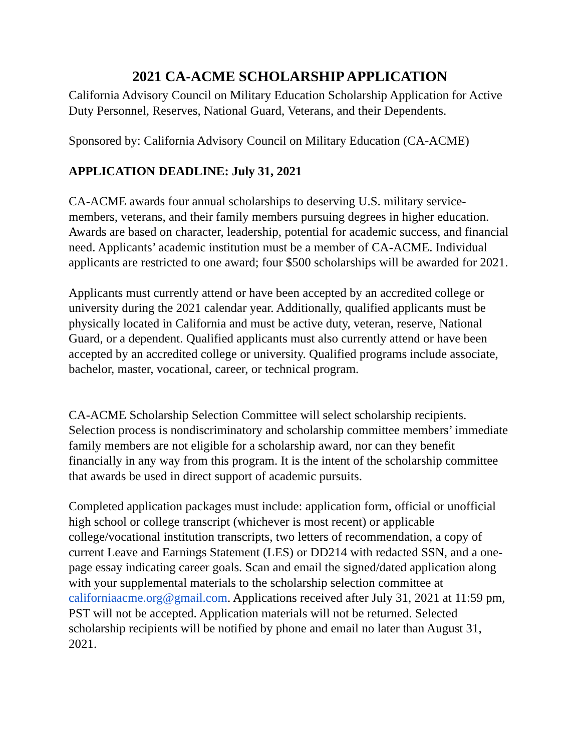2021 CA-ACME SCHOLARSHIP APPLICATION
California Advisory Council on Military Education Scholarship Application for Active Duty Personnel, Reserves, National Guard, Veterans, and their Dependents.
Sponsored by: California Advisory Council on Military Education (CA-ACME)
APPLICATION DEADLINE: July 31, 2021
CA-ACME awards four annual scholarships to deserving U.S. military service-members, veterans, and their family members pursuing degrees in higher education. Awards are based on character, leadership, potential for academic success, and financial need. Applicants’ academic institution must be a member of CA-ACME. Individual applicants are restricted to one award; four $500 scholarships will be awarded for 2021.
Applicants must currently attend or have been accepted by an accredited college or university during the 2021 calendar year. Additionally, qualified applicants must be physically located in California and must be active duty, veteran, reserve, National Guard, or a dependent. Qualified applicants must also currently attend or have been accepted by an accredited college or university. Qualified programs include associate, bachelor, master, vocational, career, or technical program.
CA-ACME Scholarship Selection Committee will select scholarship recipients. Selection process is nondiscriminatory and scholarship committee members’ immediate family members are not eligible for a scholarship award, nor can they benefit financially in any way from this program. It is the intent of the scholarship committee that awards be used in direct support of academic pursuits.
Completed application packages must include: application form, official or unofficial high school or college transcript (whichever is most recent) or applicable college/vocational institution transcripts, two letters of recommendation, a copy of current Leave and Earnings Statement (LES) or DD214 with redacted SSN, and a one-page essay indicating career goals. Scan and email the signed/dated application along with your supplemental materials to the scholarship selection committee at californiaacme.org@gmail.com. Applications received after July 31, 2021 at 11:59 pm, PST will not be accepted. Application materials will not be returned. Selected scholarship recipients will be notified by phone and email no later than August 31, 2021.